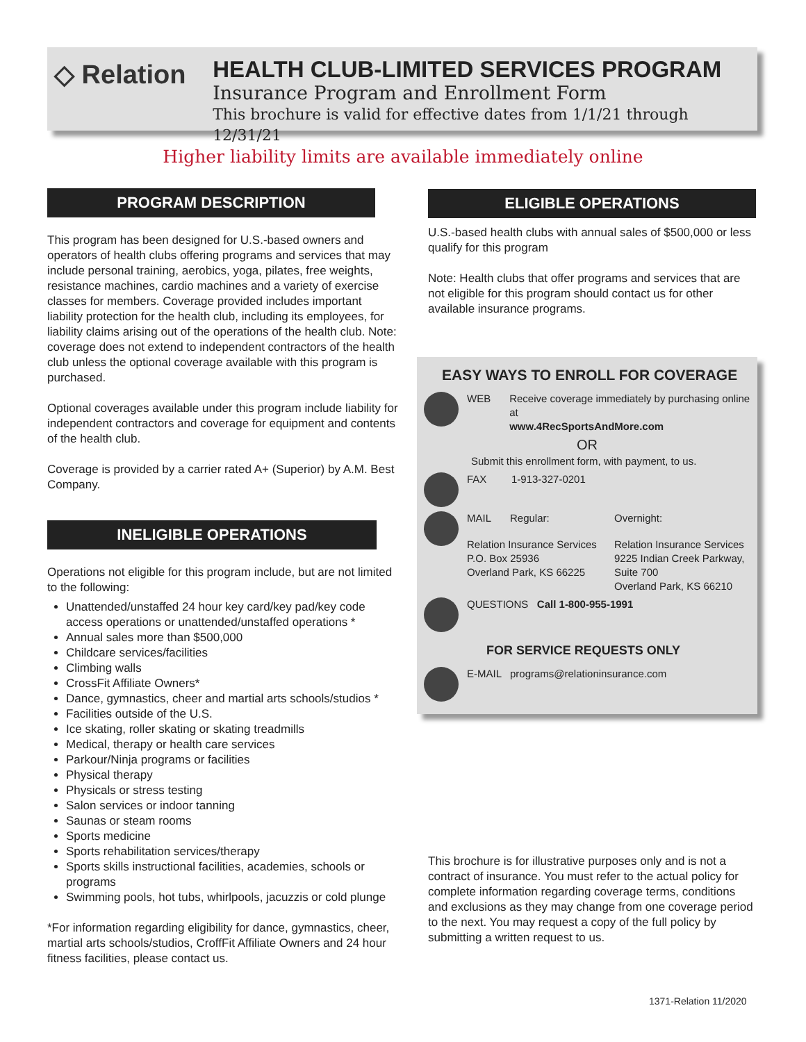◇ Relation
HEALTH CLUB-LIMITED SERVICES PROGRAM
Insurance Program and Enrollment Form
This brochure is valid for effective dates from 1/1/21 through 12/31/21
Higher liability limits are available immediately online
PROGRAM DESCRIPTION
This program has been designed for U.S.-based owners and operators of health clubs offering programs and services that may include personal training, aerobics, yoga, pilates, free weights, resistance machines, cardio machines and a variety of exercise classes for members. Coverage provided includes important liability protection for the health club, including its employees, for liability claims arising out of the operations of the health club. Note: coverage does not extend to independent contractors of the health club unless the optional coverage available with this program is purchased.
Optional coverages available under this program include liability for independent contractors and coverage for equipment and contents of the health club.
Coverage is provided by a carrier rated A+ (Superior) by A.M. Best Company.
INELIGIBLE OPERATIONS
Operations not eligible for this program include, but are not limited to the following:
Unattended/unstaffed 24 hour key card/key pad/key code access operations or unattended/unstaffed operations *
Annual sales more than $500,000
Childcare services/facilities
Climbing walls
CrossFit Affiliate Owners*
Dance, gymnastics, cheer and martial arts schools/studios *
Facilities outside of the U.S.
Ice skating, roller skating or skating treadmills
Medical, therapy or health care services
Parkour/Ninja programs or facilities
Physical therapy
Physicals or stress testing
Salon services or indoor tanning
Saunas or steam rooms
Sports medicine
Sports rehabilitation services/therapy
Sports skills instructional facilities, academies, schools or programs
Swimming pools, hot tubs, whirlpools, jacuzzis or cold plunge
*For information regarding eligibility for dance, gymnastics, cheer, martial arts schools/studios, CroffFit Affiliate Owners and 24 hour fitness facilities, please contact us.
ELIGIBLE OPERATIONS
U.S.-based health clubs with annual sales of $500,000 or less qualify for this program
Note: Health clubs that offer programs and services that are not eligible for this program should contact us for other available insurance programs.
EASY WAYS TO ENROLL FOR COVERAGE
WEB Receive coverage immediately by purchasing online at
www.4RecSportsAndMore.com
OR
Submit this enrollment form, with payment, to us.
FAX 1-913-327-0201
MAIL Regular: Overnight:
Relation Insurance Services
P.O. Box 25936
Overland Park, KS 66225
Relation Insurance Services
9225 Indian Creek Parkway,
Suite 700
Overland Park, KS 66210
QUESTIONS Call 1-800-955-1991
FOR SERVICE REQUESTS ONLY
E-MAIL programs@relationinsurance.com
This brochure is for illustrative purposes only and is not a contract of insurance. You must refer to the actual policy for complete information regarding coverage terms, conditions and exclusions as they may change from one coverage period to the next. You may request a copy of the full policy by submitting a written request to us.
1371-Relation 11/2020